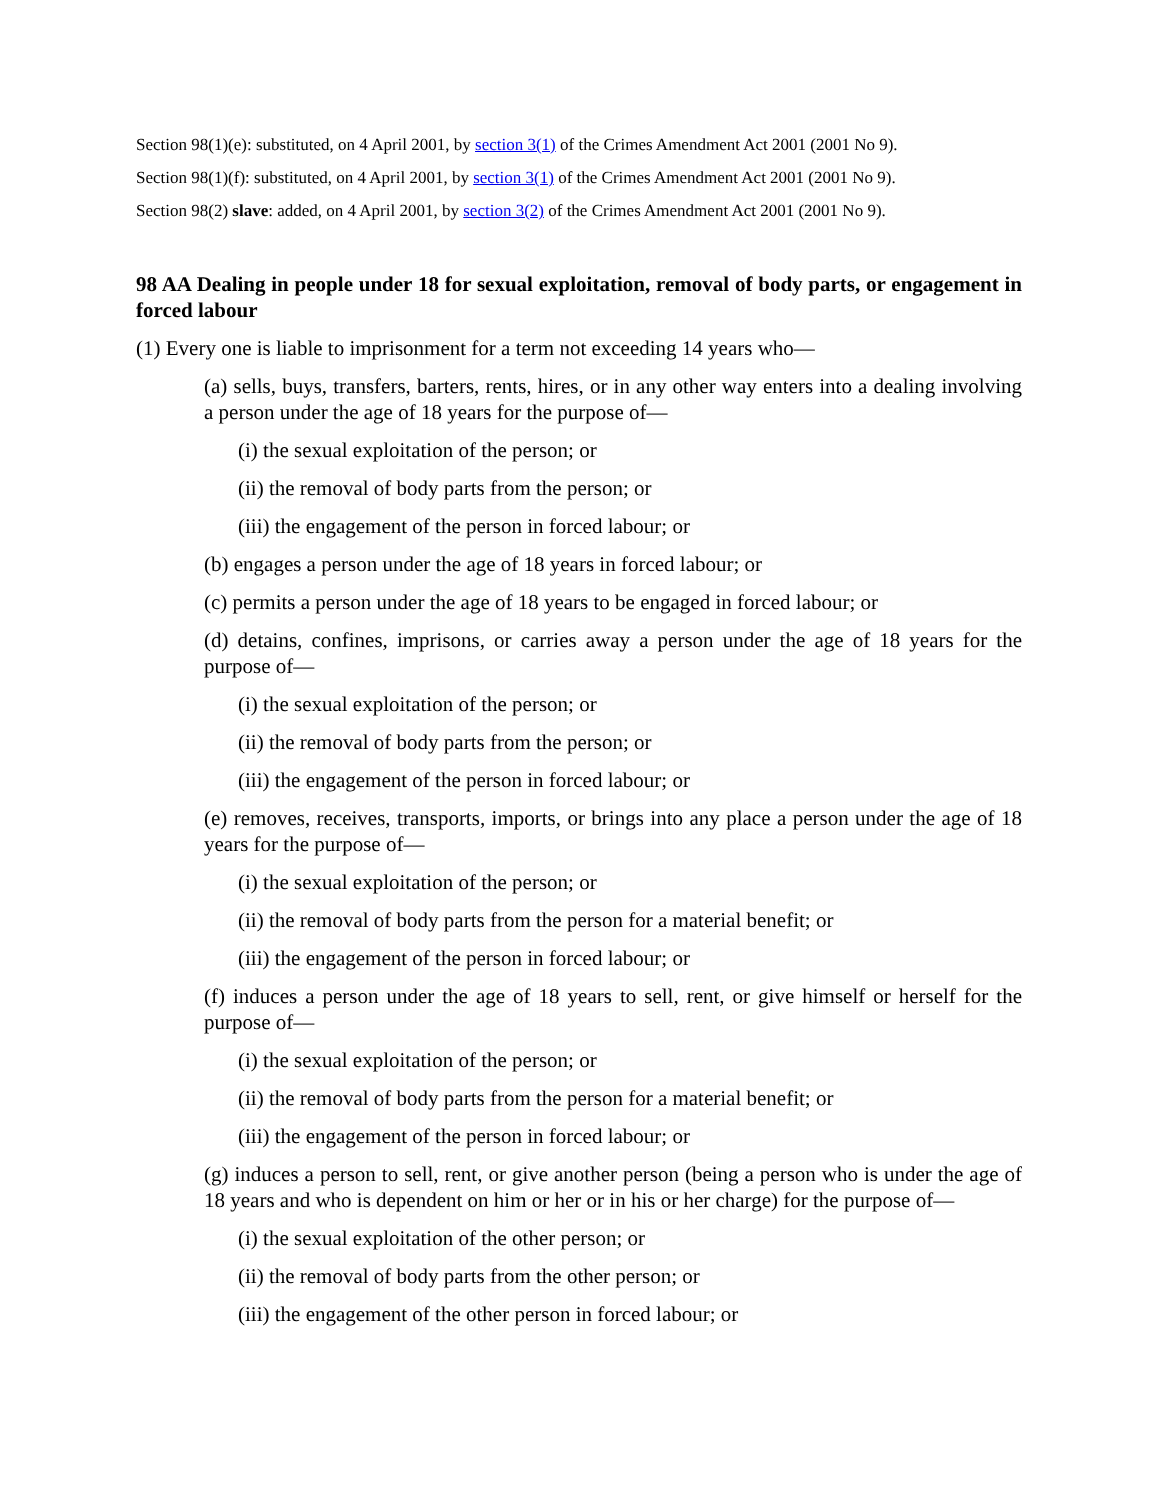Section 98(1)(e): substituted, on 4 April 2001, by section 3(1) of the Crimes Amendment Act 2001 (2001 No 9).
Section 98(1)(f): substituted, on 4 April 2001, by section 3(1) of the Crimes Amendment Act 2001 (2001 No 9).
Section 98(2) slave: added, on 4 April 2001, by section 3(2) of the Crimes Amendment Act 2001 (2001 No 9).
98 AA Dealing in people under 18 for sexual exploitation, removal of body parts, or engagement in forced labour
(1) Every one is liable to imprisonment for a term not exceeding 14 years who—
(a) sells, buys, transfers, barters, rents, hires, or in any other way enters into a dealing involving a person under the age of 18 years for the purpose of—
(i) the sexual exploitation of the person; or
(ii) the removal of body parts from the person; or
(iii) the engagement of the person in forced labour; or
(b) engages a person under the age of 18 years in forced labour; or
(c) permits a person under the age of 18 years to be engaged in forced labour; or
(d) detains, confines, imprisons, or carries away a person under the age of 18 years for the purpose of—
(i) the sexual exploitation of the person; or
(ii) the removal of body parts from the person; or
(iii) the engagement of the person in forced labour; or
(e) removes, receives, transports, imports, or brings into any place a person under the age of 18 years for the purpose of—
(i) the sexual exploitation of the person; or
(ii) the removal of body parts from the person for a material benefit; or
(iii) the engagement of the person in forced labour; or
(f) induces a person under the age of 18 years to sell, rent, or give himself or herself for the purpose of—
(i) the sexual exploitation of the person; or
(ii) the removal of body parts from the person for a material benefit; or
(iii) the engagement of the person in forced labour; or
(g) induces a person to sell, rent, or give another person (being a person who is under the age of 18 years and who is dependent on him or her or in his or her charge) for the purpose of—
(i) the sexual exploitation of the other person; or
(ii) the removal of body parts from the other person; or
(iii) the engagement of the other person in forced labour; or